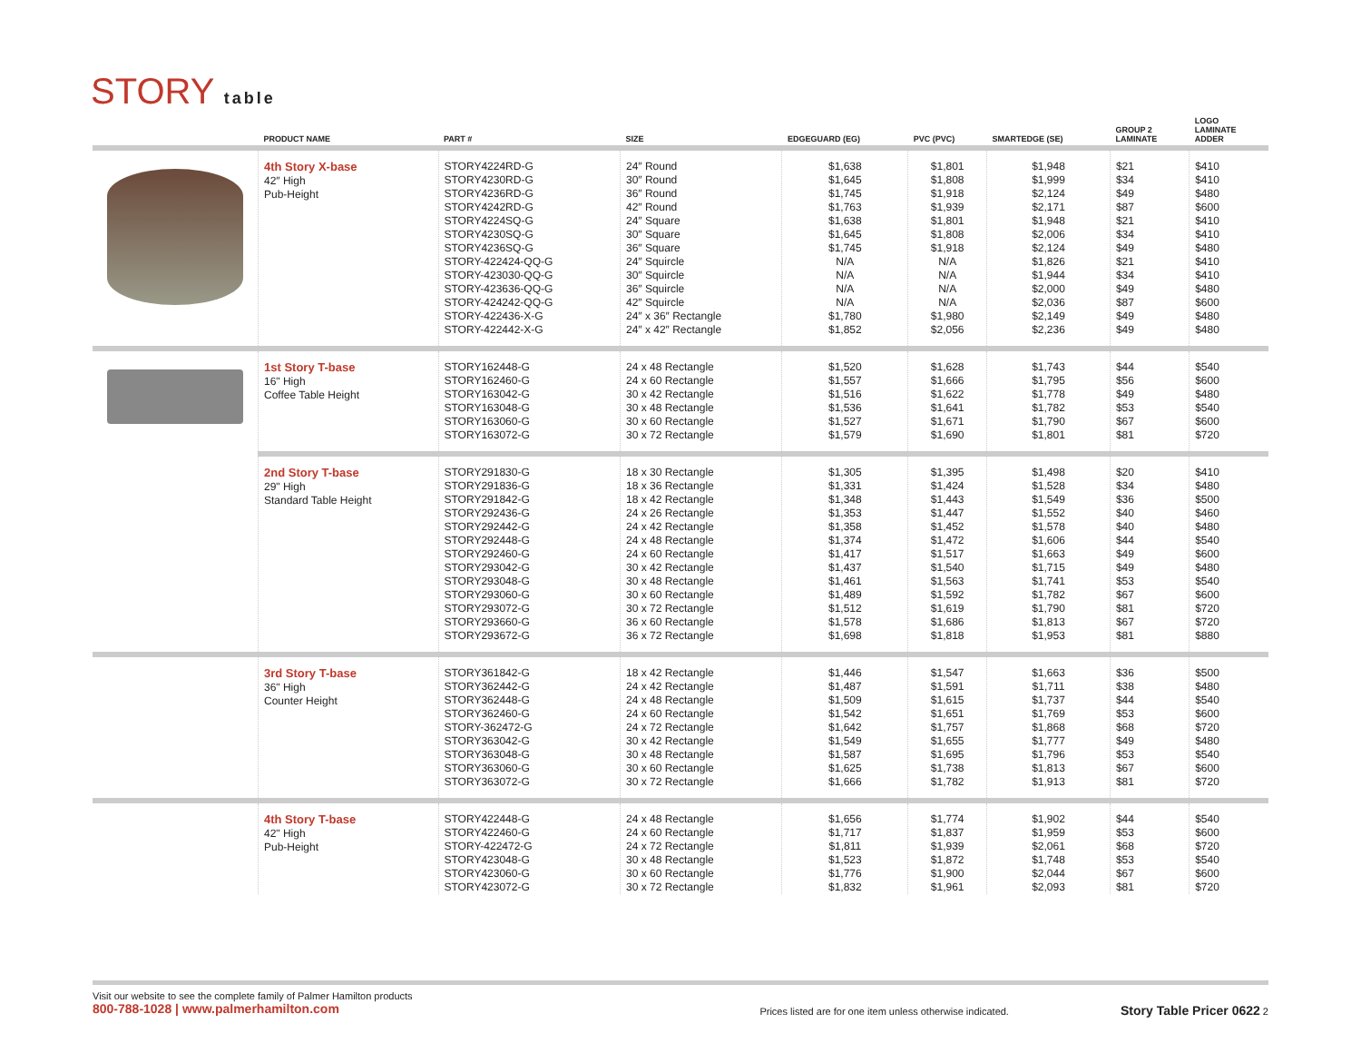STORY table
| | PRODUCT NAME | PART # | SIZE | EDGEGUARD (EG) | PVC (PVC) | SMARTEDGE (SE) | GROUP 2 LAMINATE | LOGO LAMINATE ADDER |
| --- | --- | --- | --- | --- | --- | --- | --- | --- |
| | 4th Story X-base 42″ High Pub-Height | STORY4224RD-G STORY4230RD-G STORY4236RD-G STORY4242RD-G STORY4224SQ-G STORY4230SQ-G STORY4236SQ-G STORY-422424-QQ-G STORY-423030-QQ-G STORY-423636-QQ-G STORY-424242-QQ-G STORY-422436-X-G STORY-422442-X-G | 24″ Round 30″ Round 36″ Round 42″ Round 24″ Square 30″ Square 36″ Square 24″ Squircle 30″ Squircle 36″ Squircle 42″ Squircle 24″ x 36″ Rectangle 24″ x 42″ Rectangle | $1,638 $1,645 $1,745 $1,763 $1,638 $1,645 $1,745 N/A N/A N/A N/A $1,780 $1,852 | $1,801 $1,808 $1,918 $1,939 $1,801 $1,808 $1,918 N/A N/A N/A N/A $1,980 $2,056 | $1,948 $1,999 $2,124 $2,171 $1,948 $2,006 $2,124 $1,826 $1,944 $2,000 $2,036 $2,149 $2,236 | $21 $34 $49 $87 $21 $34 $49 $21 $34 $49 $87 $49 $49 | $410 $410 $480 $600 $410 $410 $480 $410 $410 $480 $600 $480 $480 |
| | 1st Story T-base 16" High Coffee Table Height | STORY162448-G STORY162460-G STORY163042-G STORY163048-G STORY163060-G STORY163072-G | 24 x 48 Rectangle 24 x 60 Rectangle 30 x 42 Rectangle 30 x 48 Rectangle 30 x 60 Rectangle 30 x 72 Rectangle | $1,520 $1,557 $1,516 $1,536 $1,527 $1,579 | $1,628 $1,666 $1,622 $1,641 $1,671 $1,690 | $1,743 $1,795 $1,778 $1,782 $1,790 $1,801 | $44 $56 $49 $53 $67 $81 | $540 $600 $480 $540 $600 $720 |
| | 2nd Story T-base 29" High Standard Table Height | STORY291830-G STORY291836-G STORY291842-G STORY292436-G STORY292442-G STORY292448-G STORY292460-G STORY293042-G STORY293048-G STORY293060-G STORY293072-G STORY293660-G STORY293672-G | 18 x 30 Rectangle 18 x 36 Rectangle 18 x 42 Rectangle 24 x 26 Rectangle 24 x 42 Rectangle 24 x 48 Rectangle 24 x 60 Rectangle 30 x 42 Rectangle 30 x 48 Rectangle 30 x 60 Rectangle 30 x 72 Rectangle 36 x 60 Rectangle 36 x 72 Rectangle | $1,305 $1,331 $1,348 $1,353 $1,358 $1,374 $1,417 $1,437 $1,461 $1,489 $1,512 $1,578 $1,698 | $1,395 $1,424 $1,443 $1,447 $1,452 $1,472 $1,517 $1,540 $1,563 $1,592 $1,619 $1,686 $1,818 | $1,498 $1,528 $1,549 $1,552 $1,578 $1,606 $1,663 $1,715 $1,741 $1,782 $1,790 $1,813 $1,953 | $20 $34 $36 $40 $40 $44 $49 $49 $53 $67 $81 $67 $81 | $410 $480 $500 $460 $480 $540 $600 $480 $540 $600 $720 $720 $880 |
| | 3rd Story T-base 36" High Counter Height | STORY361842-G STORY362442-G STORY362448-G STORY362460-G STORY-362472-G STORY363042-G STORY363048-G STORY363060-G STORY363072-G | 18 x 42 Rectangle 24 x 42 Rectangle 24 x 48 Rectangle 24 x 60 Rectangle 24 x 72 Rectangle 30 x 42 Rectangle 30 x 48 Rectangle 30 x 60 Rectangle 30 x 72 Rectangle | $1,446 $1,487 $1,509 $1,542 $1,642 $1,549 $1,587 $1,625 $1,666 | $1,547 $1,591 $1,615 $1,651 $1,757 $1,655 $1,695 $1,738 $1,782 | $1,663 $1,711 $1,737 $1,769 $1,868 $1,777 $1,796 $1,813 $1,913 | $36 $38 $44 $53 $68 $49 $53 $67 $81 | $500 $480 $540 $600 $720 $480 $540 $600 $720 |
| | 4th Story T-base 42" High Pub-Height | STORY422448-G STORY422460-G STORY-422472-G STORY423048-G STORY423060-G STORY423072-G | 24 x 48 Rectangle 24 x 60 Rectangle 24 x 72 Rectangle 30 x 48 Rectangle 30 x 60 Rectangle 30 x 72 Rectangle | $1,656 $1,717 $1,811 $1,523 $1,776 $1,832 | $1,774 $1,837 $1,939 $1,872 $1,900 $1,961 | $1,902 $1,959 $2,061 $1,748 $2,044 $2,093 | $44 $53 $68 $53 $67 $81 | $540 $600 $720 $540 $600 $720 |
Visit our website to see the complete family of Palmer Hamilton products
800-788-1028 | www.palmerhamilton.com
Prices listed are for one item unless otherwise indicated. Story Table Pricer 0622 2